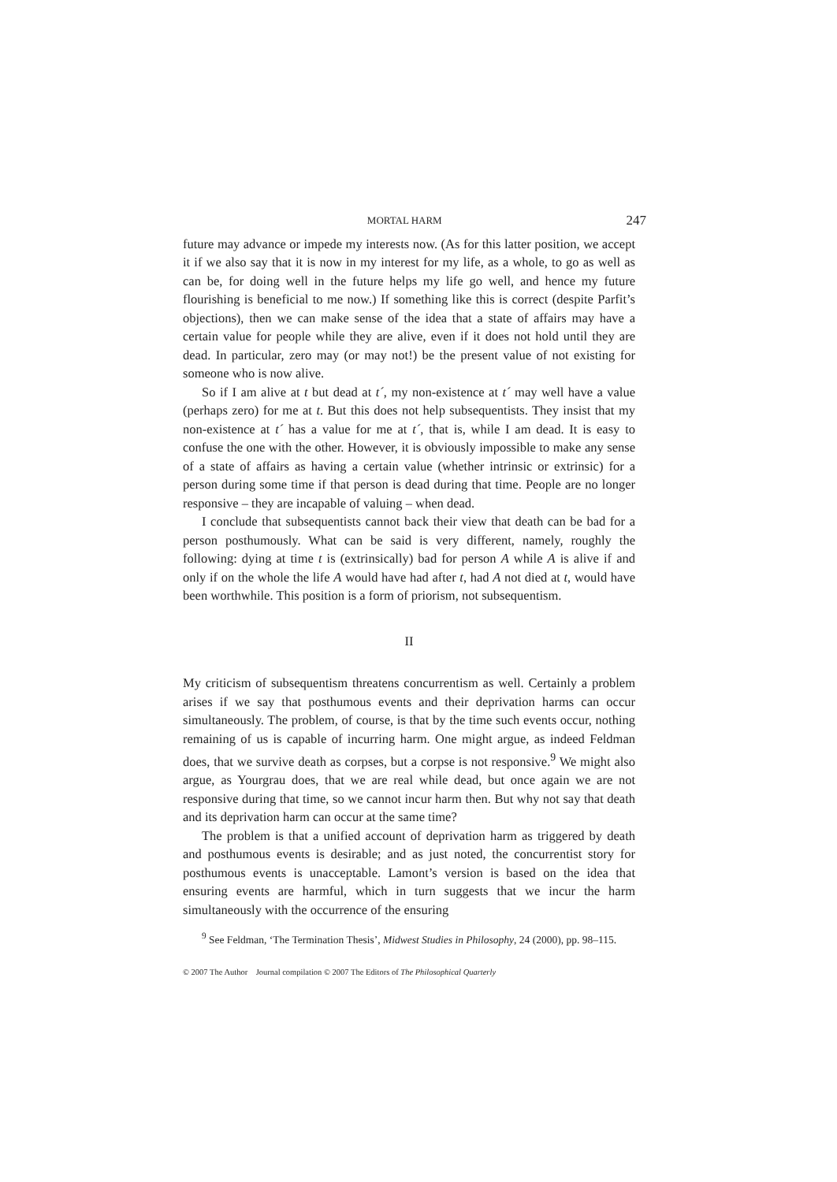MORTAL HARM 247
future may advance or impede my interests now. (As for this latter position, we accept it if we also say that it is now in my interest for my life, as a whole, to go as well as can be, for doing well in the future helps my life go well, and hence my future flourishing is beneficial to me now.) If something like this is correct (despite Parfit’s objections), then we can make sense of the idea that a state of affairs may have a certain value for people while they are alive, even if it does not hold until they are dead. In particular, zero may (or may not!) be the present value of not existing for someone who is now alive.
So if I am alive at t but dead at t´, my non-existence at t´ may well have a value (perhaps zero) for me at t. But this does not help subsequentists. They insist that my non-existence at t´ has a value for me at t´, that is, while I am dead. It is easy to confuse the one with the other. However, it is obviously impossible to make any sense of a state of affairs as having a certain value (whether intrinsic or extrinsic) for a person during some time if that person is dead during that time. People are no longer responsive – they are incapable of valuing – when dead.
I conclude that subsequentists cannot back their view that death can be bad for a person posthumously. What can be said is very different, namely, roughly the following: dying at time t is (extrinsically) bad for person A while A is alive if and only if on the whole the life A would have had after t, had A not died at t, would have been worthwhile. This position is a form of prior­ism, not subsequentism.
II
My criticism of subsequentism threatens concurrentism as well. Certainly a problem arises if we say that posthumous events and their deprivation harms can occur simultaneously. The problem, of course, is that by the time such events occur, nothing remaining of us is capable of incurring harm. One might argue, as indeed Feldman does, that we survive death as corpses, but a corpse is not responsive.<sup>9</sup> We might also argue, as Yourgrau does, that we are real while dead, but once again we are not responsive during that time, so we cannot incur harm then. But why not say that death and its depriva­tion harm can occur at the same time?
The problem is that a unified account of deprivation harm as triggered by death and posthumous events is desirable; and as just noted, the con­currentist story for posthumous events is unacceptable. Lamont’s version is based on the idea that ensuring events are harmful, which in turn suggests that we incur the harm simultaneously with the occurrence of the ensuring
<sup>9</sup> See Feldman, ‘The Termination Thesis’, Midwest Studies in Philosophy, 24 (2000), pp. 98–115.
© 2007 The Author Journal compilation © 2007 The Editors of The Philosophical Quarterly